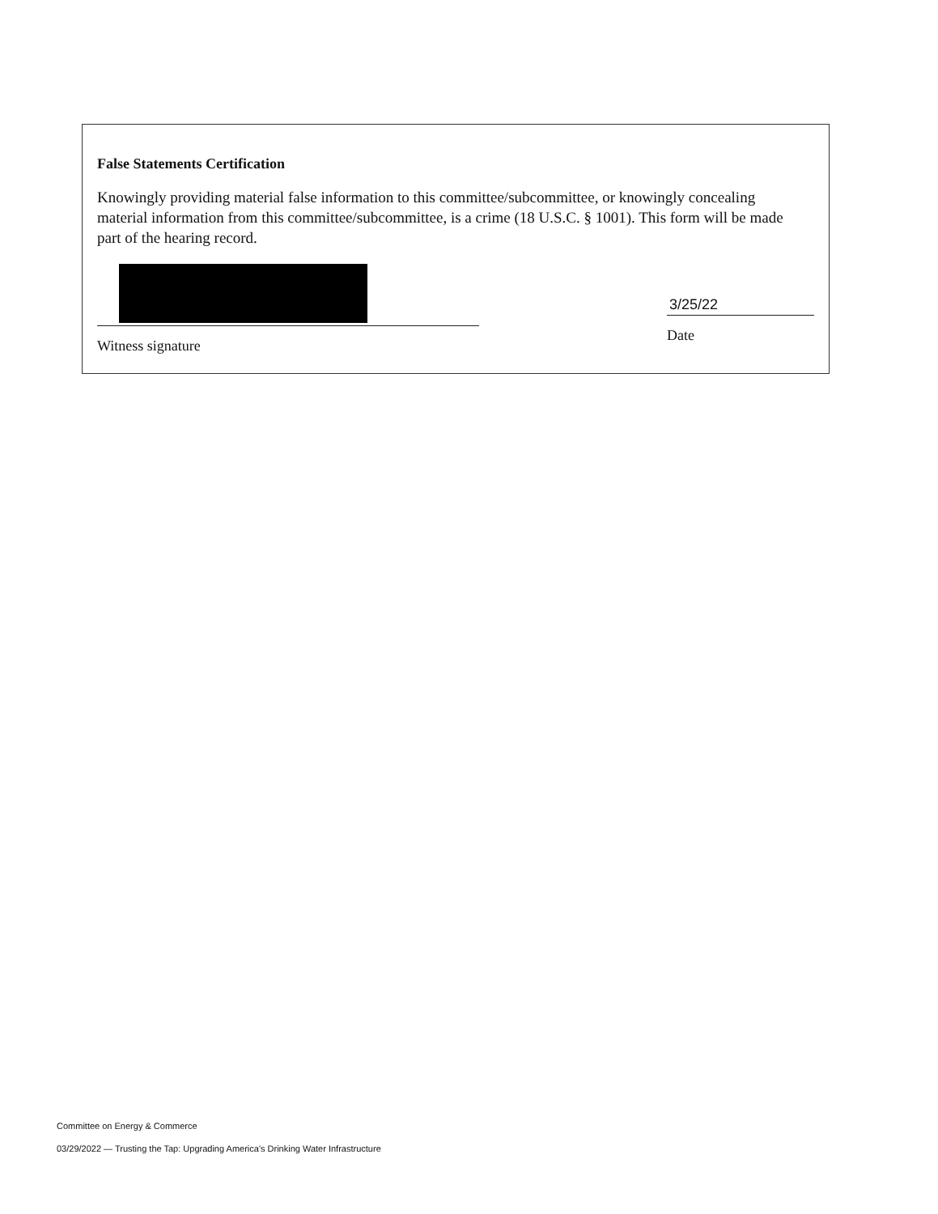False Statements Certification
Knowingly providing material false information to this committee/subcommittee, or knowingly concealing material information from this committee/subcommittee, is a crime (18 U.S.C. § 1001). This form will be made part of the hearing record.
Witness signature
3/25/22
Date
Committee on Energy & Commerce
03/29/2022 — Trusting the Tap: Upgrading America's Drinking Water Infrastructure